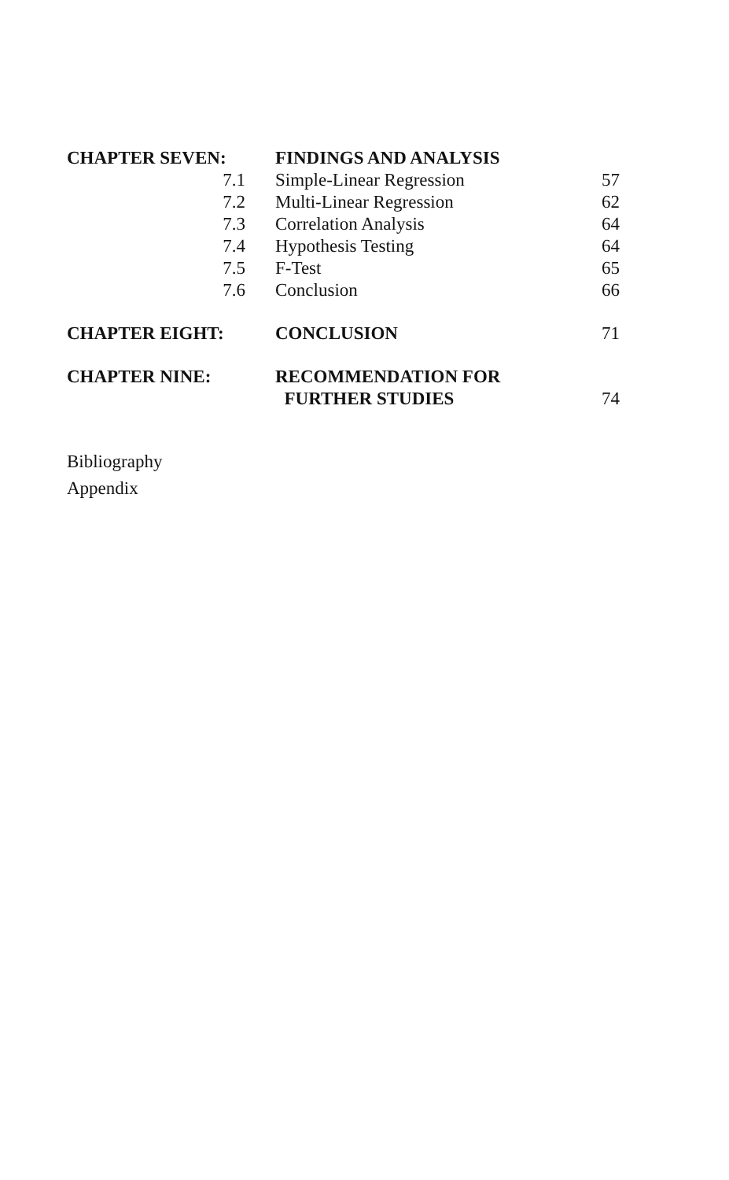| CHAPTER SEVEN: | FINDINGS AND ANALYSIS | |
| 7.1 | Simple-Linear Regression | 57 |
| 7.2 | Multi-Linear Regression | 62 |
| 7.3 | Correlation Analysis | 64 |
| 7.4 | Hypothesis Testing | 64 |
| 7.5 | F-Test | 65 |
| 7.6 | Conclusion | 66 |
| CHAPTER EIGHT: | CONCLUSION | 71 |
| CHAPTER NINE: | RECOMMENDATION FOR | |
| | FURTHER STUDIES | 74 |
Bibliography
Appendix